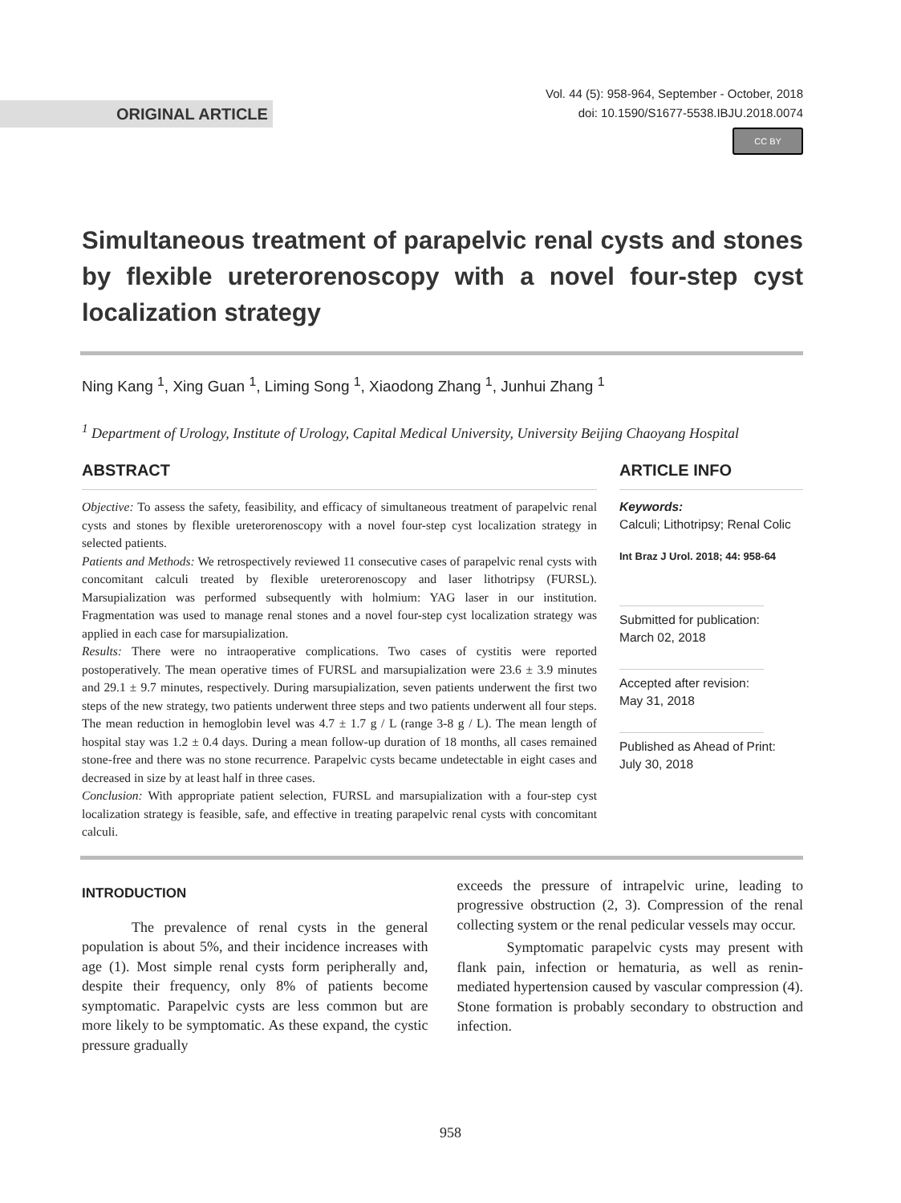ORIGINAL ARTICLE
Vol. 44 (5): 958-964, September - October, 2018
doi: 10.1590/S1677-5538.IBJU.2018.0074
CC BY
Simultaneous treatment of parapelvic renal cysts and stones by flexible ureterorenoscopy with a novel four-step cyst localization strategy
Ning Kang <sup>1</sup>, Xing Guan <sup>1</sup>, Liming Song <sup>1</sup>, Xiaodong Zhang <sup>1</sup>, Junhui Zhang <sup>1</sup>
<sup>1</sup> Department of Urology, Institute of Urology, Capital Medical University, University Beijing Chaoyang Hospital
ABSTRACT
Objective: To assess the safety, feasibility, and efficacy of simultaneous treatment of parapelvic renal cysts and stones by flexible ureterorenoscopy with a novel four-step cyst localization strategy in selected patients.
Patients and Methods: We retrospectively reviewed 11 consecutive cases of parapelvic renal cysts with concomitant calculi treated by flexible ureterorenoscopy and laser lithotripsy (FURSL). Marsupialization was performed subsequently with holmium: YAG laser in our institution. Fragmentation was used to manage renal stones and a novel four-step cyst localization strategy was applied in each case for marsupialization.
Results: There were no intraoperative complications. Two cases of cystitis were reported postoperatively. The mean operative times of FURSL and marsupialization were 23.6 ± 3.9 minutes and 29.1 ± 9.7 minutes, respectively. During marsupialization, seven patients underwent the first two steps of the new strategy, two patients underwent three steps and two patients underwent all four steps. The mean reduction in hemoglobin level was 4.7 ± 1.7 g / L (range 3-8 g / L). The mean length of hospital stay was 1.2 ± 0.4 days. During a mean follow-up duration of 18 months, all cases remained stone-free and there was no stone recurrence. Parapelvic cysts became undetectable in eight cases and decreased in size by at least half in three cases.
Conclusion: With appropriate patient selection, FURSL and marsupialization with a four-step cyst localization strategy is feasible, safe, and effective in treating parapelvic renal cysts with concomitant calculi.
ARTICLE INFO
Keywords:
Calculi; Lithotripsy; Renal Colic
Int Braz J Urol. 2018; 44: 958-64
Submitted for publication:
March 02, 2018
Accepted after revision:
May 31, 2018
Published as Ahead of Print:
July 30, 2018
INTRODUCTION
The prevalence of renal cysts in the general population is about 5%, and their incidence increases with age (1). Most simple renal cysts form peripherally and, despite their frequency, only 8% of patients become symptomatic. Parapelvic cysts are less common but are more likely to be symptomatic. As these expand, the cystic pressure gradually
exceeds the pressure of intrapelvic urine, leading to progressive obstruction (2, 3). Compression of the renal collecting system or the renal pedicular vessels may occur.
Symptomatic parapelvic cysts may present with flank pain, infection or hematuria, as well as renin-mediated hypertension caused by vascular compression (4). Stone formation is probably secondary to obstruction and infection.
958